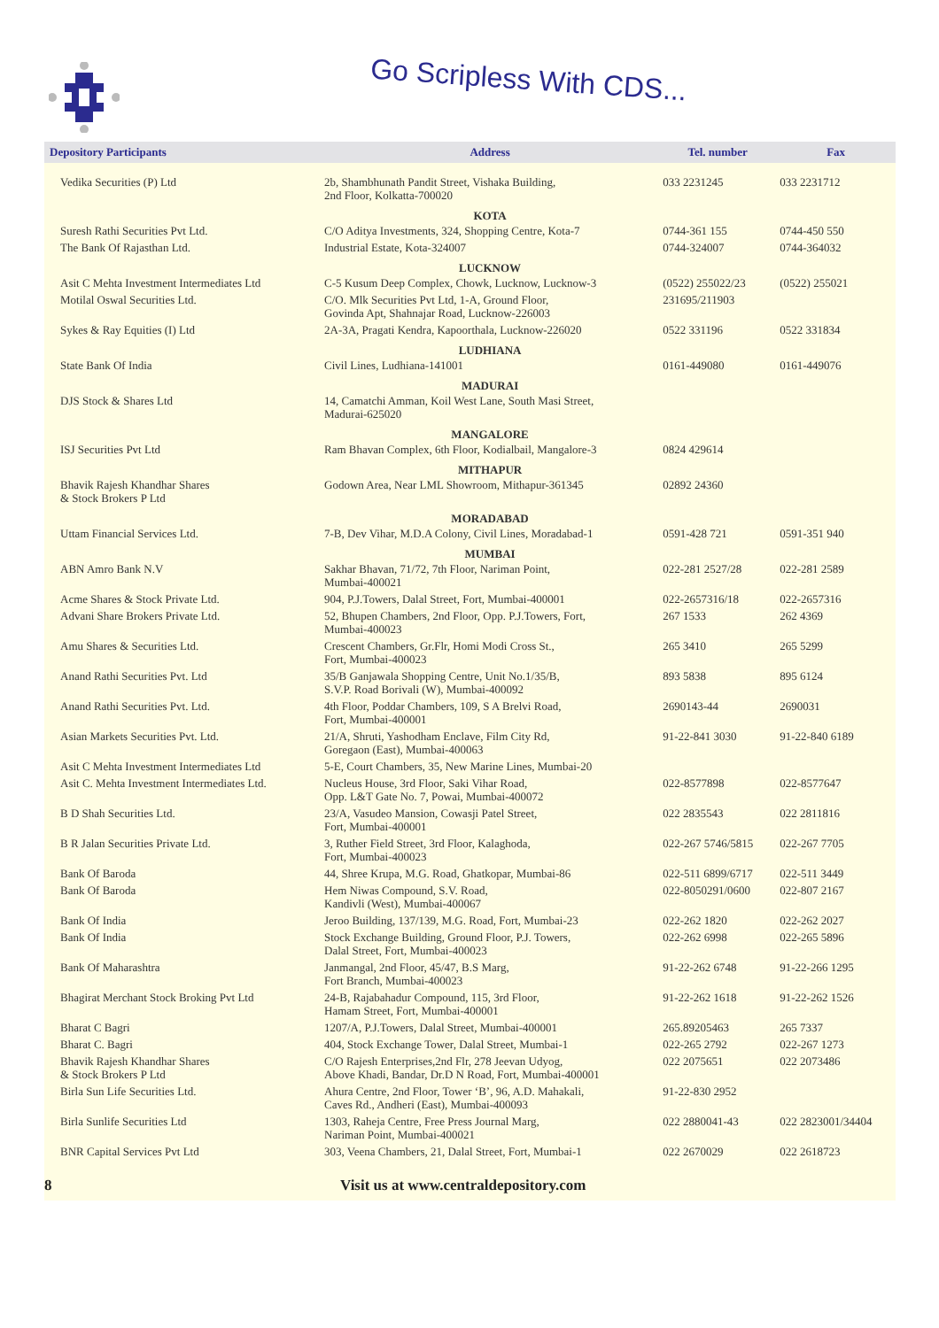Go Scripless With CDS...
| Depository Participants | Address | Tel. number | Fax |
| --- | --- | --- | --- |
| Vedika Securities (P) Ltd | 2b, Shambhunath Pandit Street, Vishaka Building, 2nd Floor, Kolkatta-700020 | 033 2231245 | 033 2231712 |
| | KOTA | | |
| Suresh Rathi Securities Pvt Ltd. | C/O Aditya Investments, 324, Shopping Centre, Kota-7 | 0744-361 155 | 0744-450 550 |
| The Bank Of Rajasthan Ltd. | Industrial Estate, Kota-324007 | 0744-324007 | 0744-364032 |
| | LUCKNOW | | |
| Asit C Mehta Investment Intermediates Ltd | C-5 Kusum Deep Complex, Chowk, Lucknow, Lucknow-3 | (0522) 255022/23 | (0522) 255021 |
| Motilal Oswal Securities Ltd. | C/O. Mlk Securities Pvt Ltd, 1-A, Ground Floor, Govinda Apt, Shahnajar Road, Lucknow-226003 | 231695/211903 | |
| Sykes & Ray Equities (I) Ltd | 2A-3A, Pragati Kendra, Kapoorthala, Lucknow-226020 | 0522 331196 | 0522 331834 |
| | LUDHIANA | | |
| State Bank Of India | Civil Lines, Ludhiana-141001 | 0161-449080 | 0161-449076 |
| | MADURAI | | |
| DJS Stock & Shares Ltd | 14, Camatchi Amman, Koil West Lane, South Masi Street, Madurai-625020 | | |
| | MANGALORE | | |
| ISJ Securities Pvt Ltd | Ram Bhavan Complex, 6th Floor, Kodialbail, Mangalore-3 | 0824 429614 | |
| | MITHAPUR | | |
| Bhavik Rajesh Khandhar Shares & Stock Brokers P Ltd | Godown Area, Near LML Showroom, Mithapur-361345 | 02892 24360 | |
| | MORADABAD | | |
| Uttam Financial Services Ltd. | 7-B, Dev Vihar, M.D.A Colony, Civil Lines, Moradabad-1 | 0591-428 721 | 0591-351 940 |
| | MUMBAI | | |
| ABN Amro Bank N.V | Sakhar Bhavan, 71/72, 7th Floor, Nariman Point, Mumbai-400021 | 022-281 2527/28 | 022-281 2589 |
| Acme Shares & Stock Private Ltd. | 904, P.J.Towers, Dalal Street, Fort, Mumbai-400001 | 022-2657316/18 | 022-2657316 |
| Advani Share Brokers Private Ltd. | 52, Bhupen Chambers, 2nd Floor, Opp. P.J.Towers, Fort, Mumbai-400023 | 267 1533 | 262 4369 |
| Amu Shares & Securities Ltd. | Crescent Chambers, Gr.Flr, Homi Modi Cross St., Fort, Mumbai-400023 | 265 3410 | 265 5299 |
| Anand Rathi Securities Pvt. Ltd | 35/B Ganjawala Shopping Centre, Unit No.1/35/B, S.V.P. Road Borivali (W), Mumbai-400092 | 893 5838 | 895 6124 |
| Anand Rathi Securities Pvt. Ltd. | 4th Floor, Poddar Chambers, 109, S A Brelvi Road, Fort, Mumbai-400001 | 2690143-44 | 2690031 |
| Asian Markets Securities Pvt. Ltd. | 21/A, Shruti, Yashodham Enclave, Film City Rd, Goregaon (East), Mumbai-400063 | 91-22-841 3030 | 91-22-840 6189 |
| Asit C Mehta Investment Intermediates Ltd | 5-E, Court Chambers, 35, New Marine Lines, Mumbai-20 | | |
| Asit C. Mehta Investment Intermediates Ltd. | Nucleus House, 3rd Floor, Saki Vihar Road, Opp. L&T Gate No. 7, Powai, Mumbai-400072 | 022-8577898 | 022-8577647 |
| B D Shah Securities Ltd. | 23/A, Vasudeo Mansion, Cowasji Patel Street, Fort, Mumbai-400001 | 022 2835543 | 022 2811816 |
| B R Jalan Securities Private Ltd. | 3, Ruther Field Street, 3rd Floor, Kalaghoda, Fort, Mumbai-400023 | 022-267 5746/5815 | 022-267 7705 |
| Bank Of Baroda | 44, Shree Krupa, M.G. Road, Ghatkopar, Mumbai-86 | 022-511 6899/6717 | 022-511 3449 |
| Bank Of Baroda | Hem Niwas Compound, S.V. Road, Kandivli (West), Mumbai-400067 | 022-8050291/0600 | 022-807 2167 |
| Bank Of India | Jeroo Building, 137/139, M.G. Road, Fort, Mumbai-23 | 022-262 1820 | 022-262 2027 |
| Bank Of India | Stock Exchange Building, Ground Floor, P.J. Towers, Dalal Street, Fort, Mumbai-400023 | 022-262 6998 | 022-265 5896 |
| Bank Of Maharashtra | Janmangal, 2nd Floor, 45/47, B.S Marg, Fort Branch, Mumbai-400023 | 91-22-262 6748 | 91-22-266 1295 |
| Bhagirat Merchant Stock Broking Pvt Ltd | 24-B, Rajabahadur Compound, 115, 3rd Floor, Hamam Street, Fort, Mumbai-400001 | 91-22-262 1618 | 91-22-262 1526 |
| Bharat C Bagri | 1207/A, P.J.Towers, Dalal Street, Mumbai-400001 | 265.89205463 | 265 7337 |
| Bharat C. Bagri | 404, Stock Exchange Tower, Dalal Street, Mumbai-1 | 022-265 2792 | 022-267 1273 |
| Bhavik Rajesh Khandhar Shares & Stock Brokers P Ltd | C/O Rajesh Enterprises,2nd Flr, 278 Jeevan Udyog, Above Khadi, Bandar, Dr.D N Road, Fort, Mumbai-400001 | 022 2075651 | 022 2073486 |
| Birla Sun Life Securities Ltd. | Ahura Centre, 2nd Floor, Tower ‘B’, 96, A.D. Mahakali, Caves Rd., Andheri (East), Mumbai-400093 | 91-22-830 2952 | |
| Birla Sunlife Securities Ltd | 1303, Raheja Centre, Free Press Journal Marg, Nariman Point, Mumbai-400021 | 022 2880041-43 | 022 2823001/34404 |
| BNR Capital Services Pvt Ltd | 303, Veena Chambers, 21, Dalal Street, Fort, Mumbai-1 | 022 2670029 | 022 2618723 |
8 Visit us at www.centraldepository.com